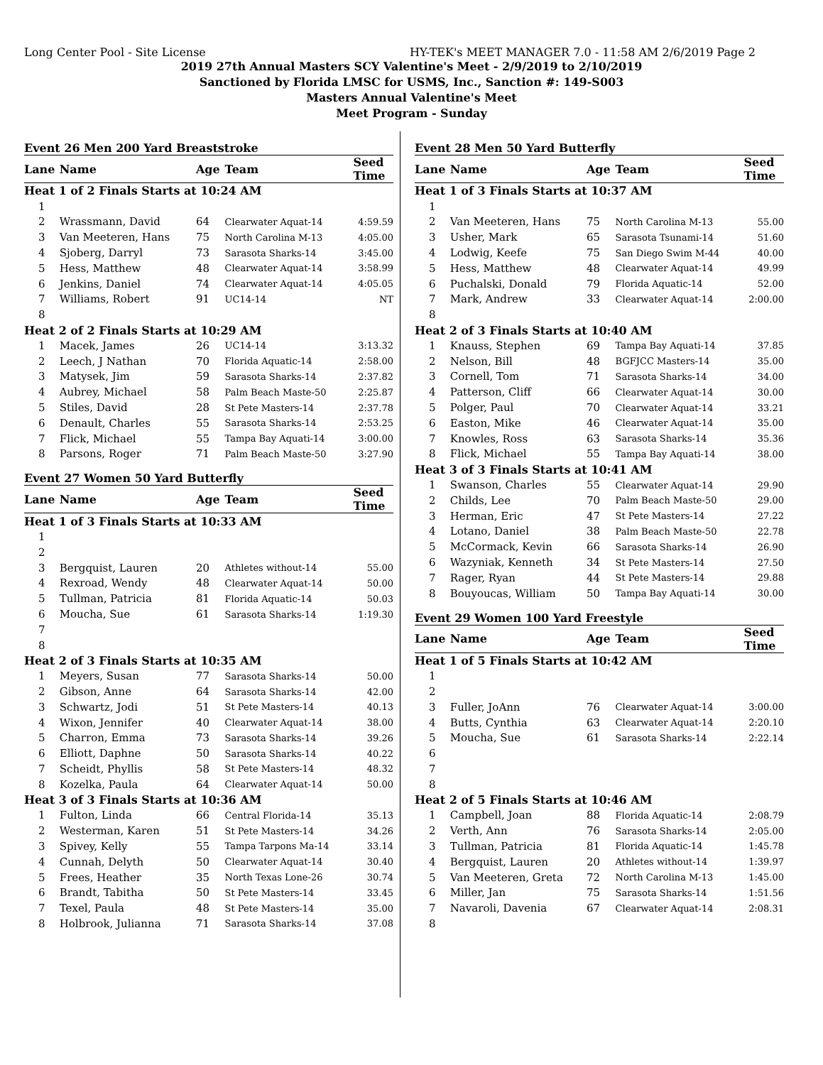Long Center Pool - Site License HY-TEK's MEET MANAGER 7.0 - 11:58 AM 2/6/2019 Page 2
2019 27th Annual Masters SCY Valentine's Meet - 2/9/2019 to 2/10/2019
Sanctioned by Florida LMSC for USMS, Inc., Sanction #: 149-S003
Masters Annual Valentine's Meet
Meet Program - Sunday
Event 26 Men 200 Yard Breaststroke
| Lane | Name | Age | Team | Seed Time |
| --- | --- | --- | --- | --- |
| Heat 1 of 2 Finals Starts at 10:24 AM | | | | |
| 1 | | | | |
| 2 | Wrassmann, David | 64 | Clearwater Aquat-14 | 4:59.59 |
| 3 | Van Meeteren, Hans | 75 | North Carolina M-13 | 4:05.00 |
| 4 | Sjoberg, Darryl | 73 | Sarasota Sharks-14 | 3:45.00 |
| 5 | Hess, Matthew | 48 | Clearwater Aquat-14 | 3:58.99 |
| 6 | Jenkins, Daniel | 74 | Clearwater Aquat-14 | 4:05.05 |
| 7 | Williams, Robert | 91 | UC14-14 | NT |
| 8 | | | | |
| Heat 2 of 2 Finals Starts at 10:29 AM | | | | |
| 1 | Macek, James | 26 | UC14-14 | 3:13.32 |
| 2 | Leech, J Nathan | 70 | Florida Aquatic-14 | 2:58.00 |
| 3 | Matysek, Jim | 59 | Sarasota Sharks-14 | 2:37.82 |
| 4 | Aubrey, Michael | 58 | Palm Beach Maste-50 | 2:25.87 |
| 5 | Stiles, David | 28 | St Pete Masters-14 | 2:37.78 |
| 6 | Denault, Charles | 55 | Sarasota Sharks-14 | 2:53.25 |
| 7 | Flick, Michael | 55 | Tampa Bay Aquati-14 | 3:00.00 |
| 8 | Parsons, Roger | 71 | Palm Beach Maste-50 | 3:27.90 |
Event 27 Women 50 Yard Butterfly
| Lane | Name | Age | Team | Seed Time |
| --- | --- | --- | --- | --- |
| Heat 1 of 3 Finals Starts at 10:33 AM | | | | |
| 1 | | | | |
| 2 | | | | |
| 3 | Bergquist, Lauren | 20 | Athletes without-14 | 55.00 |
| 4 | Rexroad, Wendy | 48 | Clearwater Aquat-14 | 50.00 |
| 5 | Tullman, Patricia | 81 | Florida Aquatic-14 | 50.03 |
| 6 | Moucha, Sue | 61 | Sarasota Sharks-14 | 1:19.30 |
| 7 | | | | |
| 8 | | | | |
| Heat 2 of 3 Finals Starts at 10:35 AM | | | | |
| 1 | Meyers, Susan | 77 | Sarasota Sharks-14 | 50.00 |
| 2 | Gibson, Anne | 64 | Sarasota Sharks-14 | 42.00 |
| 3 | Schwartz, Jodi | 51 | St Pete Masters-14 | 40.13 |
| 4 | Wixon, Jennifer | 40 | Clearwater Aquat-14 | 38.00 |
| 5 | Charron, Emma | 73 | Sarasota Sharks-14 | 39.26 |
| 6 | Elliott, Daphne | 50 | Sarasota Sharks-14 | 40.22 |
| 7 | Scheidt, Phyllis | 58 | St Pete Masters-14 | 48.32 |
| 8 | Kozelka, Paula | 64 | Clearwater Aquat-14 | 50.00 |
| Heat 3 of 3 Finals Starts at 10:36 AM | | | | |
| 1 | Fulton, Linda | 66 | Central Florida-14 | 35.13 |
| 2 | Westerman, Karen | 51 | St Pete Masters-14 | 34.26 |
| 3 | Spivey, Kelly | 55 | Tampa Tarpons Ma-14 | 33.14 |
| 4 | Cunnah, Delyth | 50 | Clearwater Aquat-14 | 30.40 |
| 5 | Frees, Heather | 35 | North Texas Lone-26 | 30.74 |
| 6 | Brandt, Tabitha | 50 | St Pete Masters-14 | 33.45 |
| 7 | Texel, Paula | 48 | St Pete Masters-14 | 35.00 |
| 8 | Holbrook, Julianna | 71 | Sarasota Sharks-14 | 37.08 |
Event 28 Men 50 Yard Butterfly
| Lane | Name | Age | Team | Seed Time |
| --- | --- | --- | --- | --- |
| Heat 1 of 3 Finals Starts at 10:37 AM | | | | |
| 1 | | | | |
| 2 | Van Meeteren, Hans | 75 | North Carolina M-13 | 55.00 |
| 3 | Usher, Mark | 65 | Sarasota Tsunami-14 | 51.60 |
| 4 | Lodwig, Keefe | 75 | San Diego Swim M-44 | 40.00 |
| 5 | Hess, Matthew | 48 | Clearwater Aquat-14 | 49.99 |
| 6 | Puchalski, Donald | 79 | Florida Aquatic-14 | 52.00 |
| 7 | Mark, Andrew | 33 | Clearwater Aquat-14 | 2:00.00 |
| 8 | | | | |
| Heat 2 of 3 Finals Starts at 10:40 AM | | | | |
| 1 | Knauss, Stephen | 69 | Tampa Bay Aquati-14 | 37.85 |
| 2 | Nelson, Bill | 48 | BGFJCC Masters-14 | 35.00 |
| 3 | Cornell, Tom | 71 | Sarasota Sharks-14 | 34.00 |
| 4 | Patterson, Cliff | 66 | Clearwater Aquat-14 | 30.00 |
| 5 | Polger, Paul | 70 | Clearwater Aquat-14 | 33.21 |
| 6 | Easton, Mike | 46 | Clearwater Aquat-14 | 35.00 |
| 7 | Knowles, Ross | 63 | Sarasota Sharks-14 | 35.36 |
| 8 | Flick, Michael | 55 | Tampa Bay Aquati-14 | 38.00 |
| Heat 3 of 3 Finals Starts at 10:41 AM | | | | |
| 1 | Swanson, Charles | 55 | Clearwater Aquat-14 | 29.90 |
| 2 | Childs, Lee | 70 | Palm Beach Maste-50 | 29.00 |
| 3 | Herman, Eric | 47 | St Pete Masters-14 | 27.22 |
| 4 | Lotano, Daniel | 38 | Palm Beach Maste-50 | 22.78 |
| 5 | McCormack, Kevin | 66 | Sarasota Sharks-14 | 26.90 |
| 6 | Wazyniak, Kenneth | 34 | St Pete Masters-14 | 27.50 |
| 7 | Rager, Ryan | 44 | St Pete Masters-14 | 29.88 |
| 8 | Bouyoucas, William | 50 | Tampa Bay Aquati-14 | 30.00 |
Event 29 Women 100 Yard Freestyle
| Lane | Name | Age | Team | Seed Time |
| --- | --- | --- | --- | --- |
| Heat 1 of 5 Finals Starts at 10:42 AM | | | | |
| 1 | | | | |
| 2 | | | | |
| 3 | Fuller, JoAnn | 76 | Clearwater Aquat-14 | 3:00.00 |
| 4 | Butts, Cynthia | 63 | Clearwater Aquat-14 | 2:20.10 |
| 5 | Moucha, Sue | 61 | Sarasota Sharks-14 | 2:22.14 |
| 6 | | | | |
| 7 | | | | |
| 8 | | | | |
| Heat 2 of 5 Finals Starts at 10:46 AM | | | | |
| 1 | Campbell, Joan | 88 | Florida Aquatic-14 | 2:08.79 |
| 2 | Verth, Ann | 76 | Sarasota Sharks-14 | 2:05.00 |
| 3 | Tullman, Patricia | 81 | Florida Aquatic-14 | 1:45.78 |
| 4 | Bergquist, Lauren | 20 | Athletes without-14 | 1:39.97 |
| 5 | Van Meeteren, Greta | 72 | North Carolina M-13 | 1:45.00 |
| 6 | Miller, Jan | 75 | Sarasota Sharks-14 | 1:51.56 |
| 7 | Navaroli, Davenia | 67 | Clearwater Aquat-14 | 2:08.31 |
| 8 | | | | |